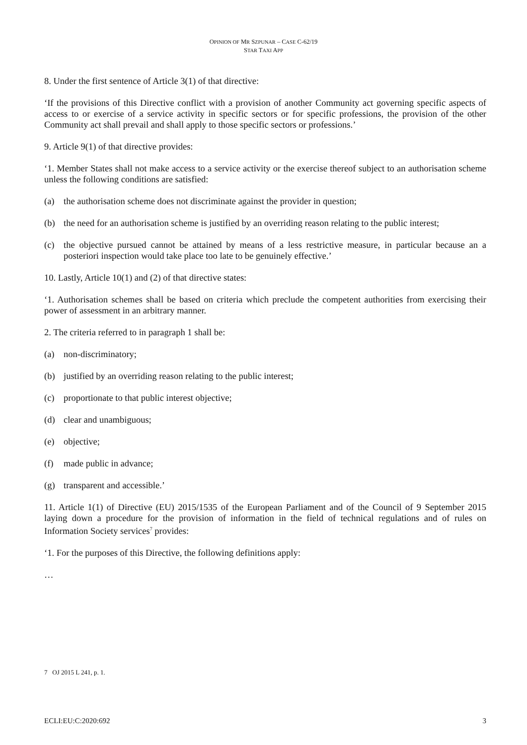OPINION OF MR SZPUNAR – CASE C-62/19
STAR TAXI APP
8. Under the first sentence of Article 3(1) of that directive:
‘If the provisions of this Directive conflict with a provision of another Community act governing specific aspects of access to or exercise of a service activity in specific sectors or for specific professions, the provision of the other Community act shall prevail and shall apply to those specific sectors or professions.’
9. Article 9(1) of that directive provides:
‘1. Member States shall not make access to a service activity or the exercise thereof subject to an authorisation scheme unless the following conditions are satisfied:
(a) the authorisation scheme does not discriminate against the provider in question;
(b) the need for an authorisation scheme is justified by an overriding reason relating to the public interest;
(c) the objective pursued cannot be attained by means of a less restrictive measure, in particular because an a posteriori inspection would take place too late to be genuinely effective.’
10. Lastly, Article 10(1) and (2) of that directive states:
‘1. Authorisation schemes shall be based on criteria which preclude the competent authorities from exercising their power of assessment in an arbitrary manner.
2. The criteria referred to in paragraph 1 shall be:
(a) non-discriminatory;
(b) justified by an overriding reason relating to the public interest;
(c) proportionate to that public interest objective;
(d) clear and unambiguous;
(e) objective;
(f) made public in advance;
(g) transparent and accessible.’
11. Article 1(1) of Directive (EU) 2015/1535 of the European Parliament and of the Council of 9 September 2015 laying down a procedure for the provision of information in the field of technical regulations and of rules on Information Society services<sup>7</sup> provides:
‘1. For the purposes of this Directive, the following definitions apply:
…
7 OJ 2015 L 241, p. 1.
ECLI:EU:C:2020:692 3